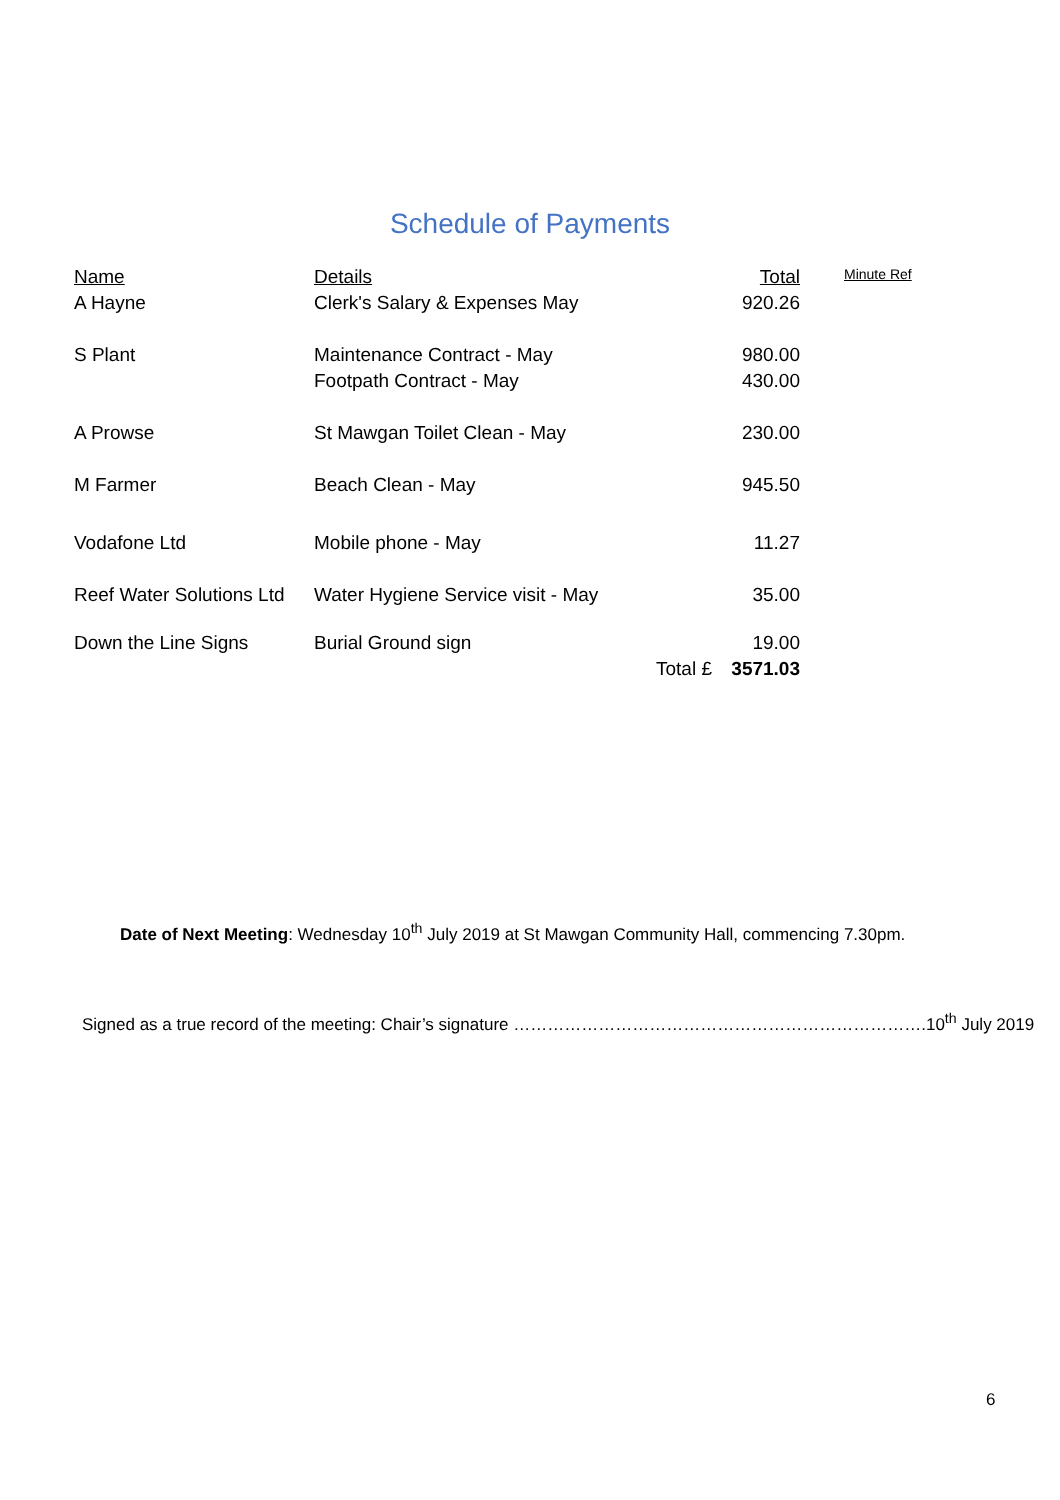Schedule of Payments
| Name | Details | | Total | Minute Ref |
| --- | --- | --- | --- | --- |
| A Hayne | Clerk's Salary & Expenses May | | 920.26 | |
| S Plant | Maintenance Contract - May | | 980.00 | |
| | Footpath Contract - May | | 430.00 | |
| A Prowse | St Mawgan Toilet Clean - May | | 230.00 | |
| M Farmer | Beach Clean - May | | 945.50 | |
| Vodafone Ltd | Mobile phone - May | | 11.27 | |
| Reef Water Solutions Ltd | Water Hygiene Service visit - May | | 35.00 | |
| Down the Line Signs | Burial Ground sign | | 19.00 | |
| | | Total £ | 3571.03 | |
Date of Next Meeting: Wednesday 10<sup>th</sup> July 2019 at St Mawgan Community Hall, commencing 7.30pm.
Signed as a true record of the meeting: Chair’s signature ……………………………………………………………….10<sup>th</sup> July 2019
6